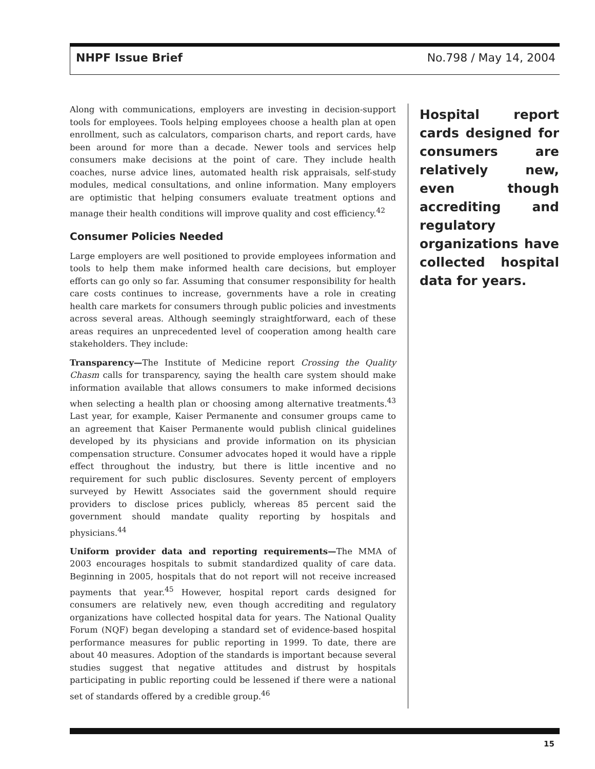NHPF Issue Brief No.798 / May 14, 2004
Along with communications, employers are investing in decision-support tools for employees. Tools helping employees choose a health plan at open enrollment, such as calculators, comparison charts, and report cards, have been around for more than a decade. Newer tools and services help consumers make decisions at the point of care. They include health coaches, nurse advice lines, automated health risk appraisals, self-study modules, medical consultations, and online information. Many employers are optimistic that helping consumers evaluate treatment options and manage their health conditions will improve quality and cost efficiency.<sup>42</sup>
Consumer Policies Needed
Large employers are well positioned to provide employees information and tools to help them make informed health care decisions, but employer efforts can go only so far. Assuming that consumer responsibility for health care costs continues to increase, governments have a role in creating health care markets for consumers through public policies and investments across several areas. Although seemingly straightforward, each of these areas requires an unprecedented level of cooperation among health care stakeholders. They include:
Transparency—The Institute of Medicine report Crossing the Quality Chasm calls for transparency, saying the health care system should make information available that allows consumers to make informed decisions when selecting a health plan or choosing among alternative treatments.<sup>43</sup> Last year, for example, Kaiser Permanente and consumer groups came to an agreement that Kaiser Permanente would publish clinical guidelines developed by its physicians and provide information on its physician compensation structure. Consumer advocates hoped it would have a ripple effect throughout the industry, but there is little incentive and no requirement for such public disclosures. Seventy percent of employers surveyed by Hewitt Associates said the government should require providers to disclose prices publicly, whereas 85 percent said the government should mandate quality reporting by hospitals and physicians.<sup>44</sup>
Uniform provider data and reporting requirements—The MMA of 2003 encourages hospitals to submit standardized quality of care data. Beginning in 2005, hospitals that do not report will not receive increased payments that year.<sup>45</sup> However, hospital report cards designed for consumers are relatively new, even though accrediting and regulatory organizations have collected hospital data for years. The National Quality Forum (NQF) began developing a standard set of evidence-based hospital performance measures for public reporting in 1999. To date, there are about 40 measures. Adoption of the standards is important because several studies suggest that negative attitudes and distrust by hospitals participating in public reporting could be lessened if there were a national set of standards offered by a credible group.<sup>46</sup>
Hospital report cards designed for consumers are relatively new, even though accrediting and regulatory organizations have collected hospital data for years.
15